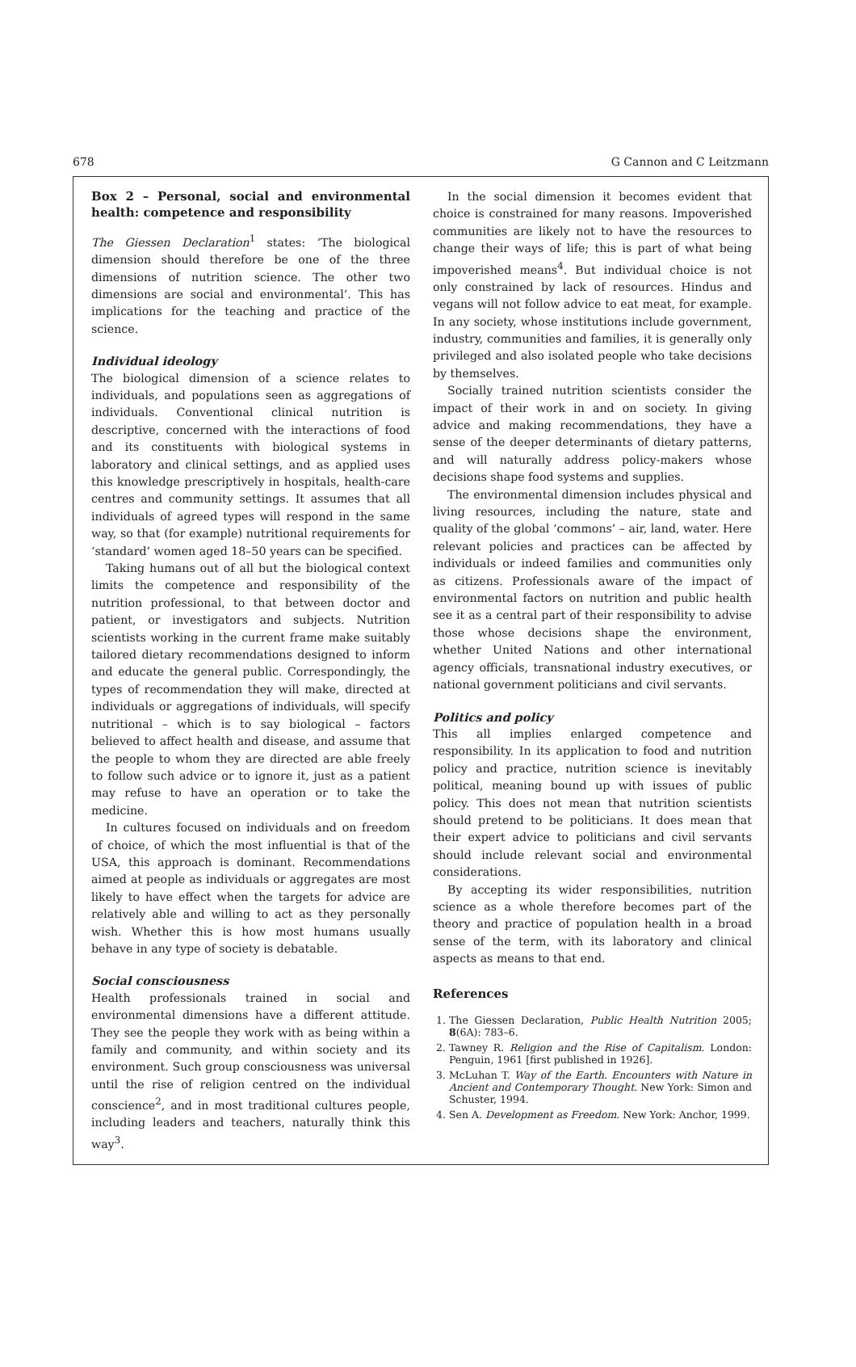678 G Cannon and C Leitzmann
Box 2 – Personal, social and environmental health: competence and responsibility
The Giessen Declaration<sup>1</sup> states: ‘The biological dimension should therefore be one of the three dimensions of nutrition science. The other two dimensions are social and environmental’. This has implications for the teaching and practice of the science.
Individual ideology
The biological dimension of a science relates to individuals, and populations seen as aggregations of individuals. Conventional clinical nutrition is descriptive, concerned with the interactions of food and its constituents with biological systems in laboratory and clinical settings, and as applied uses this knowledge prescriptively in hospitals, health-care centres and community settings. It assumes that all individuals of agreed types will respond in the same way, so that (for example) nutritional requirements for ‘standard’ women aged 18–50 years can be specified.
Taking humans out of all but the biological context limits the competence and responsibility of the nutrition professional, to that between doctor and patient, or investigators and subjects. Nutrition scientists working in the current frame make suitably tailored dietary recommendations designed to inform and educate the general public. Correspondingly, the types of recommendation they will make, directed at individuals or aggregations of individuals, will specify nutritional – which is to say biological – factors believed to affect health and disease, and assume that the people to whom they are directed are able freely to follow such advice or to ignore it, just as a patient may refuse to have an operation or to take the medicine.
In cultures focused on individuals and on freedom of choice, of which the most influential is that of the USA, this approach is dominant. Recommendations aimed at people as individuals or aggregates are most likely to have effect when the targets for advice are relatively able and willing to act as they personally wish. Whether this is how most humans usually behave in any type of society is debatable.
Social consciousness
Health professionals trained in social and environmental dimensions have a different attitude. They see the people they work with as being within a family and community, and within society and its environment. Such group consciousness was universal until the rise of religion centred on the individual conscience<sup>2</sup>, and in most traditional cultures people, including leaders and teachers, naturally think this way<sup>3</sup>.
In the social dimension it becomes evident that choice is constrained for many reasons. Impoverished communities are likely not to have the resources to change their ways of life; this is part of what being impoverished means<sup>4</sup>. But individual choice is not only constrained by lack of resources. Hindus and vegans will not follow advice to eat meat, for example. In any society, whose institutions include government, industry, communities and families, it is generally only privileged and also isolated people who take decisions by themselves.
Socially trained nutrition scientists consider the impact of their work in and on society. In giving advice and making recommendations, they have a sense of the deeper determinants of dietary patterns, and will naturally address policy-makers whose decisions shape food systems and supplies.
The environmental dimension includes physical and living resources, including the nature, state and quality of the global ‘commons’ – air, land, water. Here relevant policies and practices can be affected by individuals or indeed families and communities only as citizens. Professionals aware of the impact of environmental factors on nutrition and public health see it as a central part of their responsibility to advise those whose decisions shape the environment, whether United Nations and other international agency officials, transnational industry executives, or national government politicians and civil servants.
Politics and policy
This all implies enlarged competence and responsibility. In its application to food and nutrition policy and practice, nutrition science is inevitably political, meaning bound up with issues of public policy. This does not mean that nutrition scientists should pretend to be politicians. It does mean that their expert advice to politicians and civil servants should include relevant social and environmental considerations.
By accepting its wider responsibilities, nutrition science as a whole therefore becomes part of the theory and practice of population health in a broad sense of the term, with its laboratory and clinical aspects as means to that end.
References
1. The Giessen Declaration, Public Health Nutrition 2005; 8(6A): 783–6.
2. Tawney R. Religion and the Rise of Capitalism. London: Penguin, 1961 [first published in 1926].
3. McLuhan T. Way of the Earth. Encounters with Nature in Ancient and Contemporary Thought. New York: Simon and Schuster, 1994.
4. Sen A. Development as Freedom. New York: Anchor, 1999.